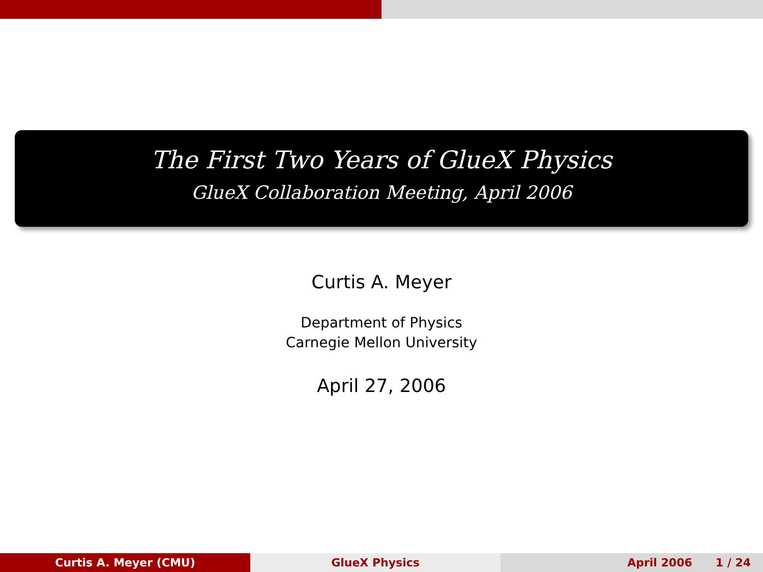The First Two Years of GlueX Physics
GlueX Collaboration Meeting, April 2006
Curtis A. Meyer
Department of Physics
Carnegie Mellon University
April 27, 2006
Curtis A. Meyer (CMU) GlueX Physics April 2006 1 / 24